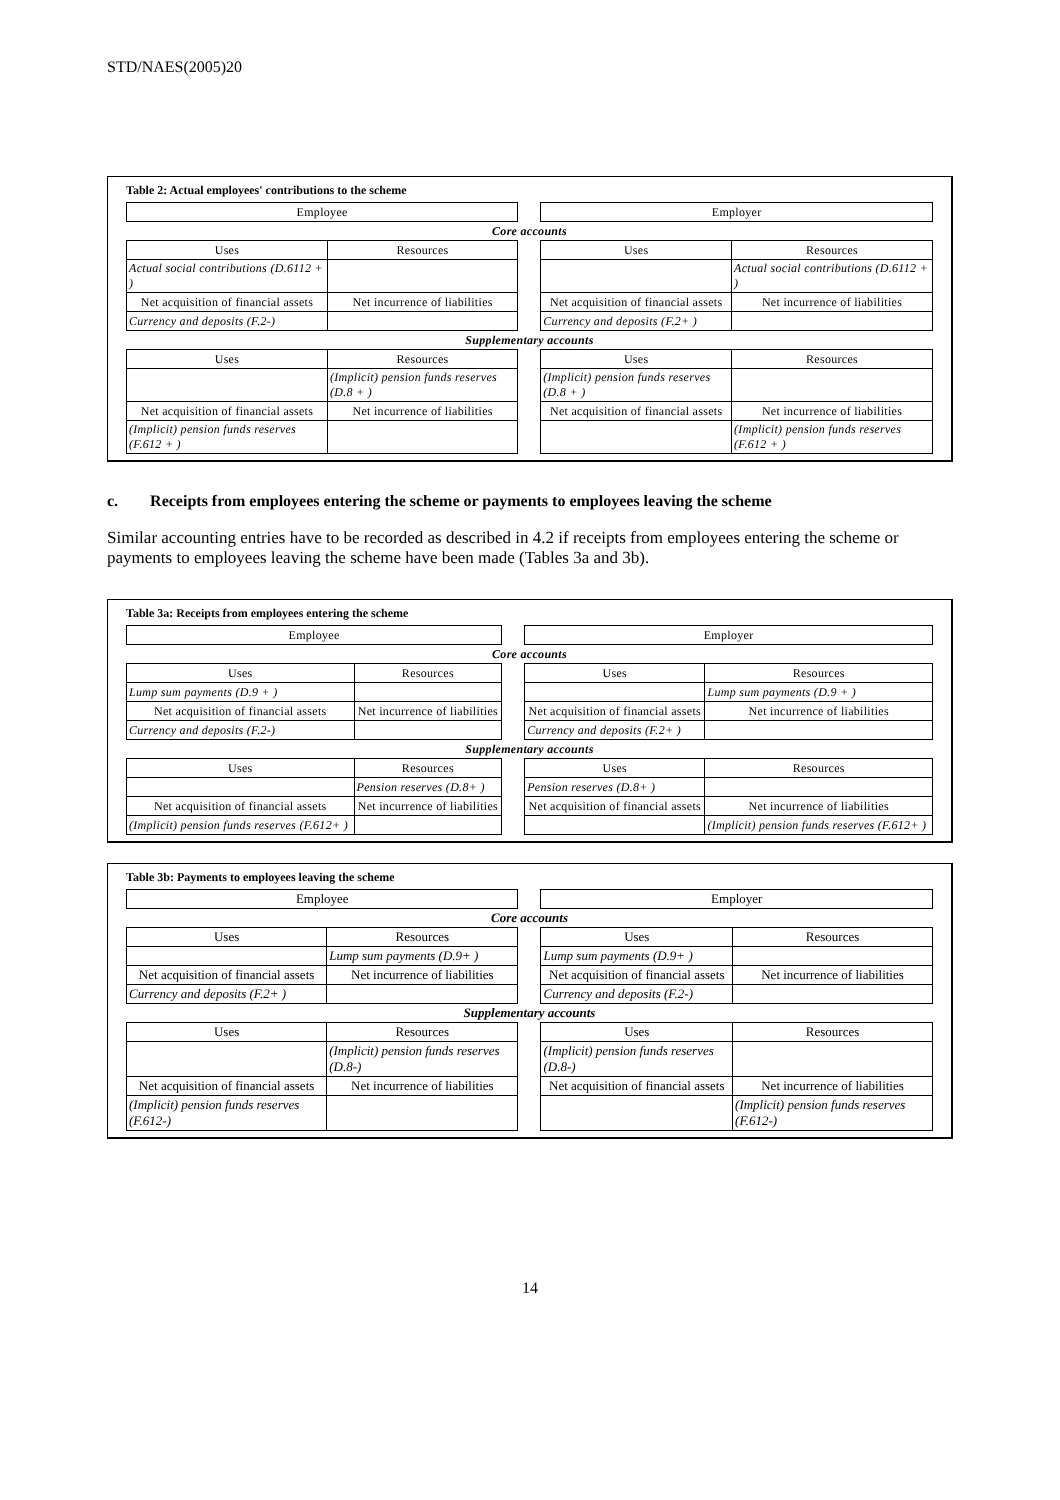STD/NAES(2005)20
Table 2: Actual employees' contributions to the scheme
| Employee | | | Employer | |
| Core accounts | | | | |
| Uses | Resources | | Uses | Resources |
| Actual social contributions (D.6112 + ) | | | | Actual social contributions (D.6112 + ) |
| Net acquisition of financial assets | Net incurrence of liabilities | | Net acquisition of financial assets | Net incurrence of liabilities |
| Currency and deposits (F.2-) | | | Currency and deposits (F.2+ ) | |
| Supplementary accounts | | | | |
| Uses | Resources | | Uses | Resources |
| | (Implicit) pension funds reserves (D.8 + ) | | (Implicit) pension funds reserves (D.8 + ) | |
| Net acquisition of financial assets | Net incurrence of liabilities | | Net acquisition of financial assets | Net incurrence of liabilities |
| (Implicit) pension funds reserves (F.612 + ) | | | | (Implicit) pension funds reserves (F.612 + ) |
c. Receipts from employees entering the scheme or payments to employees leaving the scheme
Similar accounting entries have to be recorded as described in 4.2 if receipts from employees entering the scheme or payments to employees leaving the scheme have been made (Tables 3a and 3b).
Table 3a: Receipts from employees entering the scheme
| Employee | | | Employer | |
| Core accounts | | | | |
| Uses | Resources | | Uses | Resources |
| Lump sum payments (D.9 + ) | | | | Lump sum payments (D.9 + ) |
| Net acquisition of financial assets | Net incurrence of liabilities | | Net acquisition of financial assets | Net incurrence of liabilities |
| Currency and deposits (F.2-) | | | Currency and deposits (F.2+ ) | |
| Supplementary accounts | | | | |
| Uses | Resources | | Uses | Resources |
| | Pension reserves (D.8+ ) | | Pension reserves (D.8+ ) | |
| Net acquisition of financial assets | Net incurrence of liabilities | | Net acquisition of financial assets | Net incurrence of liabilities |
| (Implicit) pension funds reserves (F.612+ ) | | | | (Implicit) pension funds reserves (F.612+ ) |
Table 3b: Payments to employees leaving the scheme
| Employee | | | Employer | |
| Core accounts | | | | |
| Uses | Resources | | Uses | Resources |
| | Lump sum payments (D.9+ ) | | Lump sum payments (D.9+ ) | |
| Net acquisition of financial assets | Net incurrence of liabilities | | Net acquisition of financial assets | Net incurrence of liabilities |
| Currency and deposits (F.2+ ) | | | Currency and deposits (F.2-) | |
| Supplementary accounts | | | | |
| Uses | Resources | | Uses | Resources |
| | (Implicit) pension funds reserves (D.8-) | | (Implicit) pension funds reserves (D.8-) | |
| Net acquisition of financial assets | Net incurrence of liabilities | | Net acquisition of financial assets | Net incurrence of liabilities |
| (Implicit) pension funds reserves (F.612-) | | | | (Implicit) pension funds reserves (F.612-) |
14